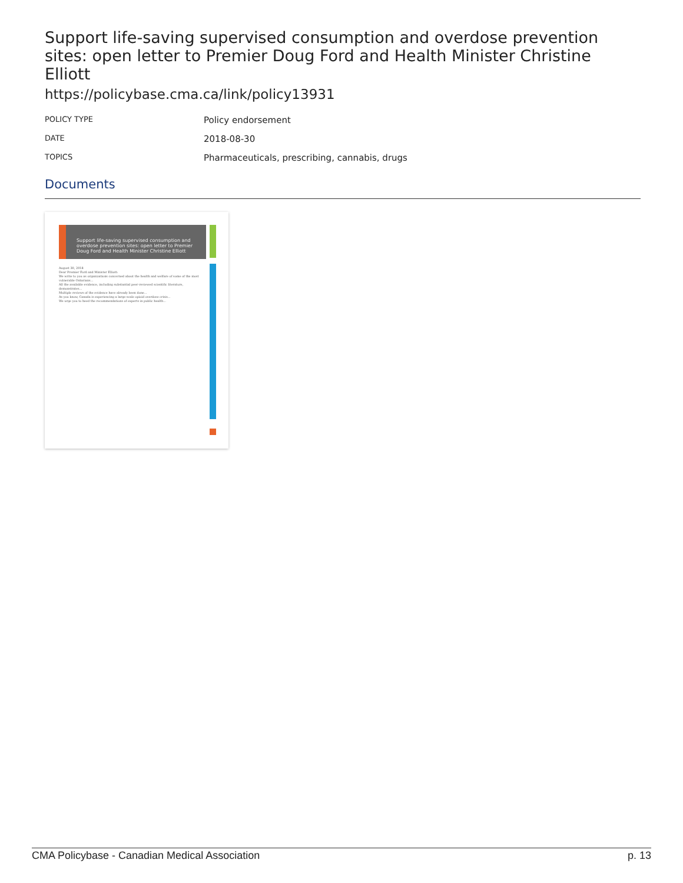Support life-saving supervised consumption and overdose prevention sites: open letter to Premier Doug Ford and Health Minister Christine Elliott
https://policybase.cma.ca/link/policy13931
| POLICY TYPE | Policy endorsement |
| DATE | 2018-08-30 |
| TOPICS | Pharmaceuticals, prescribing, cannabis, drugs |
Documents
Support life-saving supervised consumption and overdose prevention sites: open letter to Premier Doug Ford and Health Minister Christine Elliott
August 30, 2018
Dear Premier Ford and Minister Elliott:
We write to you as organizations concerned about the health and welfare of some of the most vulnerable Ontarians...
All the available evidence, including substantial peer-reviewed scientific literature, demonstrates...
Multiple reviews of the evidence have already been done...
As you know, Canada is experiencing a large-scale opioid overdose crisis...
We urge you to heed the recommendations of experts in public health...
CMA Policybase - Canadian Medical Association p. 13